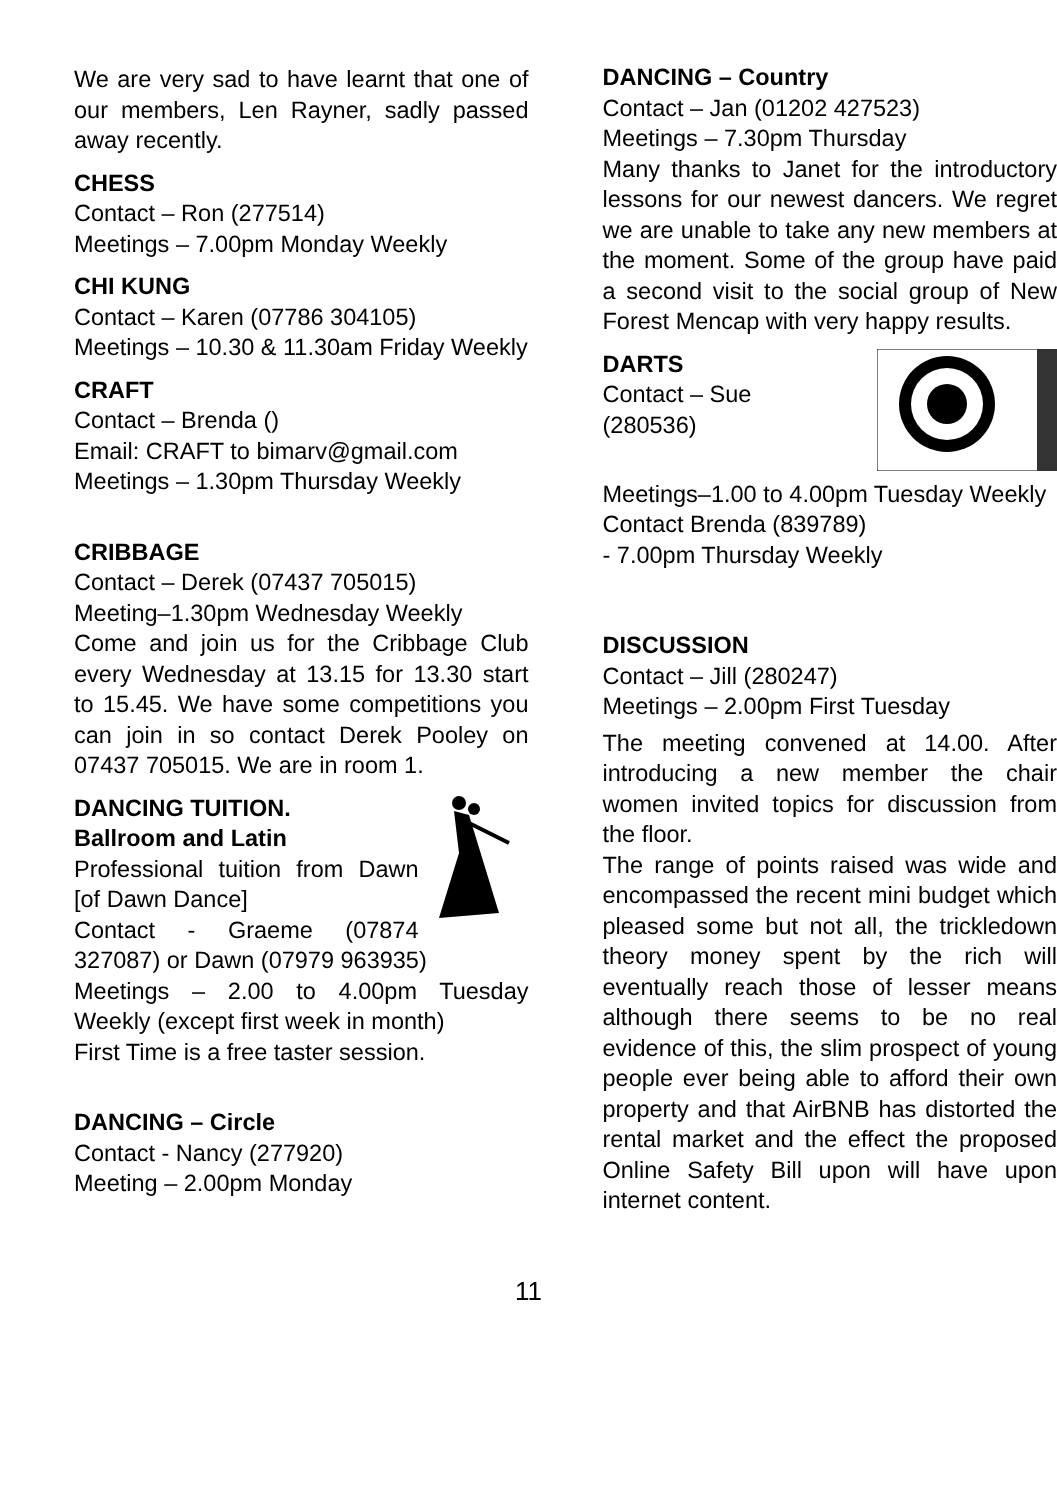We are very sad to have learnt that one of our members, Len Rayner, sadly passed away recently.
CHESS
Contact – Ron (277514)
Meetings – 7.00pm Monday Weekly
CHI KUNG
Contact – Karen (07786 304105)
Meetings – 10.30 & 11.30am Friday Weekly
CRAFT
Contact – Brenda ()
Email: CRAFT to bimarv@gmail.com
Meetings – 1.30pm Thursday Weekly
CRIBBAGE
Contact – Derek (07437 705015)
Meeting–1.30pm Wednesday Weekly
Come and join us for the Cribbage Club every Wednesday at 13.15 for 13.30 start to 15.45. We have some competitions you can join in so contact Derek Pooley on 07437 705015. We are in room 1.
DANCING TUITION.
Ballroom and Latin
Professional tuition from Dawn [of Dawn Dance]
Contact - Graeme (07874 327087) or Dawn (07979 963935)
Meetings – 2.00 to 4.00pm Tuesday Weekly (except first week in month)
First Time is a free taster session.
DANCING – Circle
Contact - Nancy (277920)
Meeting – 2.00pm Monday
DANCING – Country
Contact – Jan (01202 427523)
Meetings – 7.30pm Thursday
Many thanks to Janet for the introductory lessons for our newest dancers. We regret we are unable to take any new members at the moment. Some of the group have paid a second visit to the social group of New Forest Mencap with very happy results.
DARTS
Contact – Sue
(280536)
Meetings–1.00 to 4.00pm Tuesday Weekly
Contact Brenda (839789)
- 7.00pm Thursday Weekly
DISCUSSION
Contact – Jill (280247)
Meetings – 2.00pm First Tuesday
The meeting convened at 14.00. After introducing a new member the chair women invited topics for discussion from the floor.
The range of points raised was wide and encompassed the recent mini budget which pleased some but not all, the trickledown theory money spent by the rich will eventually reach those of lesser means although there seems to be no real evidence of this, the slim prospect of young people ever being able to afford their own property and that AirBNB has distorted the rental market and the effect the proposed Online Safety Bill upon will have upon internet content.
11